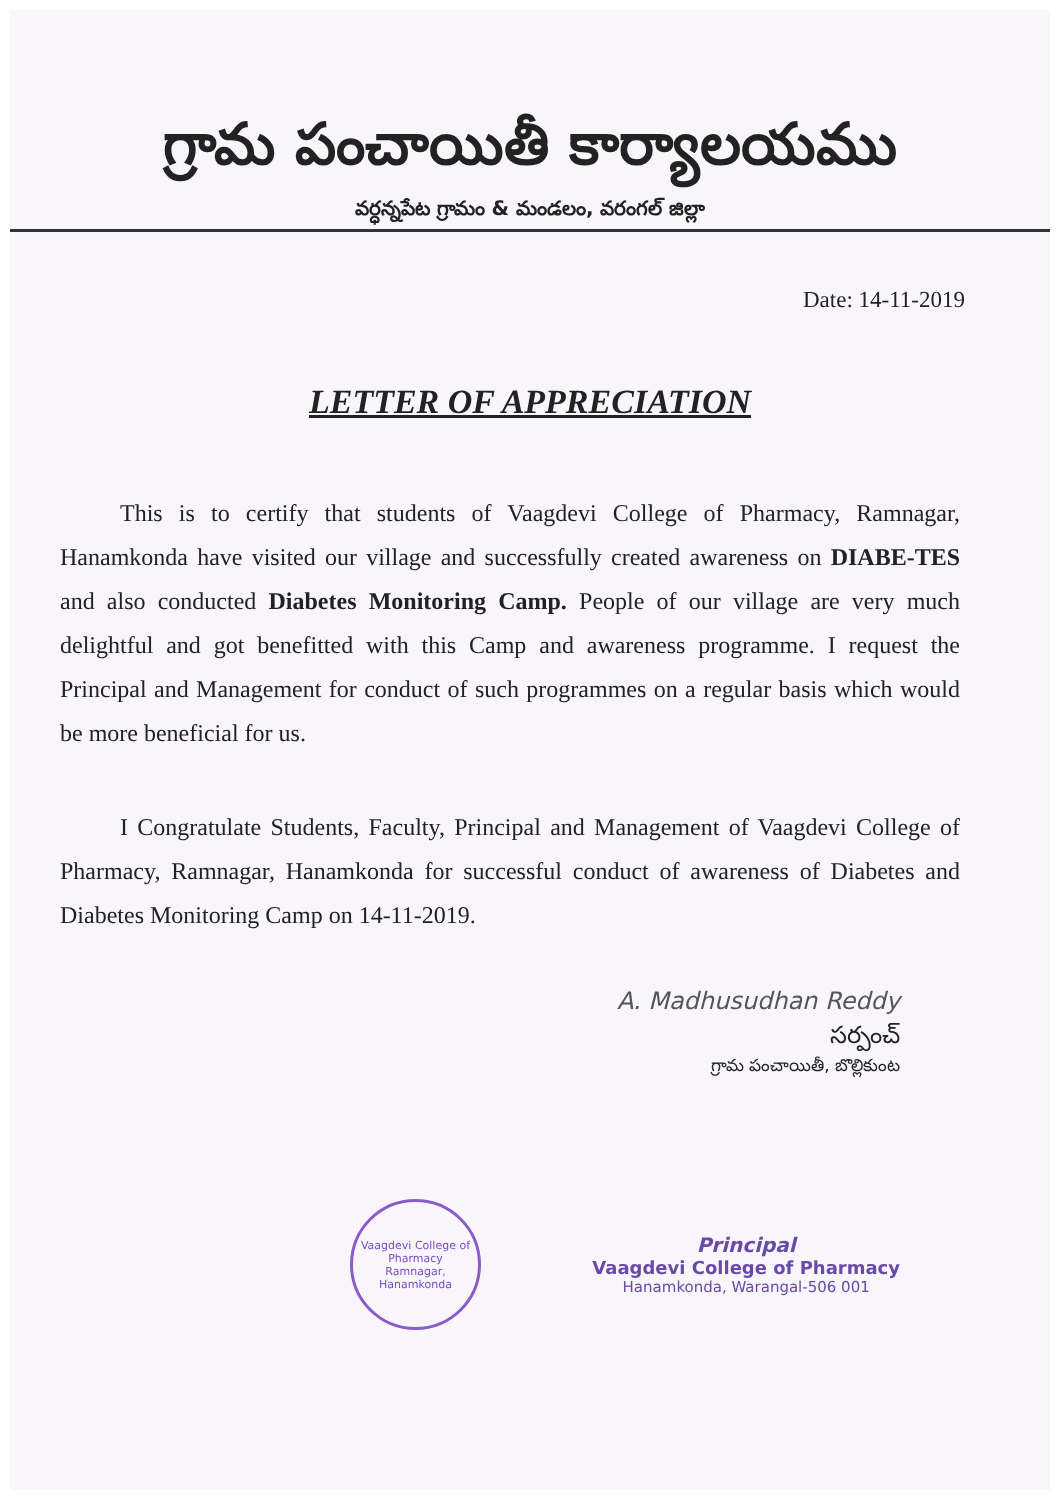గ్రామ పంచాయితీ కార్యాలయము
వర్ధన్నపేట గ్రామం & మండలం, వరంగల్ జిల్లా
Date: 14-11-2019
LETTER OF APPRECIATION
This is to certify that students of Vaagdevi College of Pharmacy, Ramnagar, Hanamkonda have visited our village and successfully created awareness on DIABE-TES and also conducted Diabetes Monitoring Camp. People of our village are very much delightful and got benefitted with this Camp and awareness programme. I request the Principal and Management for conduct of such programmes on a regular basis which would be more beneficial for us.
I Congratulate Students, Faculty, Principal and Management of Vaagdevi College of Pharmacy, Ramnagar, Hanamkonda for successful conduct of awareness of Diabetes and Diabetes Monitoring Camp on 14-11-2019.
A. Madhusudhan Reddy
సర్పంచ్
గ్రామ పంచాయితీ, బొల్లికుంట
Vaagdevi College of Pharmacy
Ramnagar, Hanamkonda
Principal
Vaagdevi College of Pharmacy
Hanamkonda, Warangal-506 001